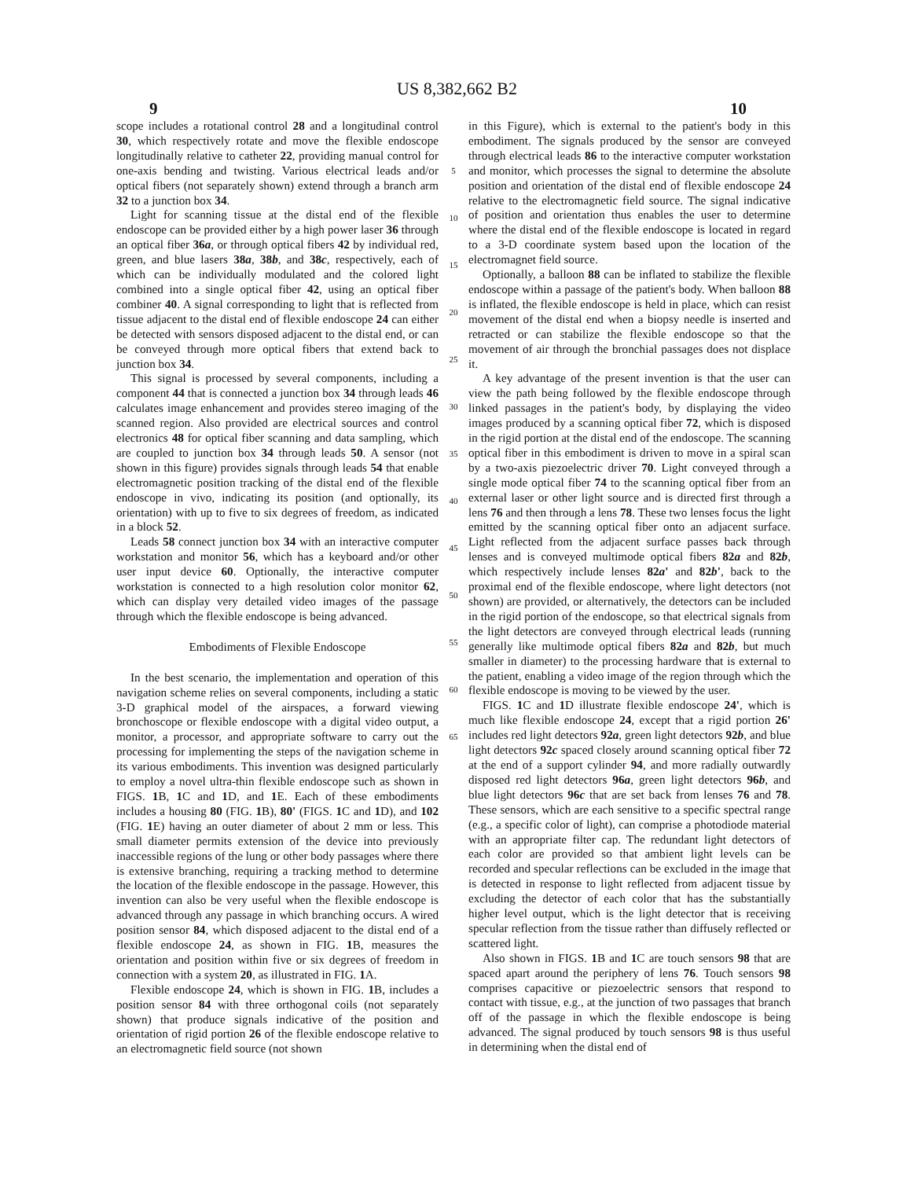US 8,382,662 B2
9 10
scope includes a rotational control 28 and a longitudinal control 30, which respectively rotate and move the flexible endoscope longitudinally relative to catheter 22, providing manual control for one-axis bending and twisting. Various electrical leads and/or optical fibers (not separately shown) extend through a branch arm 32 to a junction box 34.
Light for scanning tissue at the distal end of the flexible endoscope can be provided either by a high power laser 36 through an optical fiber 36a, or through optical fibers 42 by individual red, green, and blue lasers 38a, 38b, and 38c, respectively, each of which can be individually modulated and the colored light combined into a single optical fiber 42, using an optical fiber combiner 40. A signal corresponding to light that is reflected from tissue adjacent to the distal end of flexible endoscope 24 can either be detected with sensors disposed adjacent to the distal end, or can be conveyed through more optical fibers that extend back to junction box 34.
This signal is processed by several components, including a component 44 that is connected a junction box 34 through leads 46 calculates image enhancement and provides stereo imaging of the scanned region. Also provided are electrical sources and control electronics 48 for optical fiber scanning and data sampling, which are coupled to junction box 34 through leads 50. A sensor (not shown in this figure) provides signals through leads 54 that enable electromagnetic position tracking of the distal end of the flexible endoscope in vivo, indicating its position (and optionally, its orientation) with up to five to six degrees of freedom, as indicated in a block 52.
Leads 58 connect junction box 34 with an interactive computer workstation and monitor 56, which has a keyboard and/or other user input device 60. Optionally, the interactive computer workstation is connected to a high resolution color monitor 62, which can display very detailed video images of the passage through which the flexible endoscope is being advanced.
Embodiments of Flexible Endoscope
In the best scenario, the implementation and operation of this navigation scheme relies on several components, including a static 3-D graphical model of the airspaces, a forward viewing bronchoscope or flexible endoscope with a digital video output, a monitor, a processor, and appropriate software to carry out the processing for implementing the steps of the navigation scheme in its various embodiments. This invention was designed particularly to employ a novel ultra-thin flexible endoscope such as shown in FIGS. 1 B, 1 C and 1 D, and 1 E. Each of these embodiments includes a housing 80 (FIG. 1 B), 80' (FIGS. 1 C and 1 D), and 102 (FIG. 1 E) having an outer diameter of about 2 mm or less. This small diameter permits extension of the device into previously inaccessible regions of the lung or other body passages where there is extensive branching, requiring a tracking method to determine the location of the flexible endoscope in the passage. However, this invention can also be very useful when the flexible endoscope is advanced through any passage in which branching occurs. A wired position sensor 84, which disposed adjacent to the distal end of a flexible endoscope 24, as shown in FIG. 1 B, measures the orientation and position within five or six degrees of freedom in connection with a system 20, as illustrated in FIG. 1 A.
Flexible endoscope 24, which is shown in FIG. 1 B, includes a position sensor 84 with three orthogonal coils (not separately shown) that produce signals indicative of the position and orientation of rigid portion 26 of the flexible endoscope relative to an electromagnetic field source (not shown
5
10
15
20
25
30
35
40
45
50
55
60
65
in this Figure), which is external to the patient's body in this embodiment. The signals produced by the sensor are conveyed through electrical leads 86 to the interactive computer workstation and monitor, which processes the signal to determine the absolute position and orientation of the distal end of flexible endoscope 24 relative to the electromagnetic field source. The signal indicative of position and orientation thus enables the user to determine where the distal end of the flexible endoscope is located in regard to a 3-D coordinate system based upon the location of the electromagnet field source.
Optionally, a balloon 88 can be inflated to stabilize the flexible endoscope within a passage of the patient's body. When balloon 88 is inflated, the flexible endoscope is held in place, which can resist movement of the distal end when a biopsy needle is inserted and retracted or can stabilize the flexible endoscope so that the movement of air through the bronchial passages does not displace it.
A key advantage of the present invention is that the user can view the path being followed by the flexible endoscope through linked passages in the patient's body, by displaying the video images produced by a scanning optical fiber 72, which is disposed in the rigid portion at the distal end of the endoscope. The scanning optical fiber in this embodiment is driven to move in a spiral scan by a two-axis piezoelectric driver 70. Light conveyed through a single mode optical fiber 74 to the scanning optical fiber from an external laser or other light source and is directed first through a lens 76 and then through a lens 78. These two lenses focus the light emitted by the scanning optical fiber onto an adjacent surface. Light reflected from the adjacent surface passes back through lenses and is conveyed multimode optical fibers 82a and 82b, which respectively include lenses 82a' and 82b', back to the proximal end of the flexible endoscope, where light detectors (not shown) are provided, or alternatively, the detectors can be included in the rigid portion of the endoscope, so that electrical signals from the light detectors are conveyed through electrical leads (running generally like multimode optical fibers 82a and 82b, but much smaller in diameter) to the processing hardware that is external to the patient, enabling a video image of the region through which the flexible endoscope is moving to be viewed by the user.
FIGS. 1 C and 1 D illustrate flexible endoscope 24', which is much like flexible endoscope 24, except that a rigid portion 26' includes red light detectors 92a, green light detectors 92b, and blue light detectors 92c spaced closely around scanning optical fiber 72 at the end of a support cylinder 94, and more radially outwardly disposed red light detectors 96a, green light detectors 96b, and blue light detectors 96c that are set back from lenses 76 and 78. These sensors, which are each sensitive to a specific spectral range (e.g., a specific color of light), can comprise a photodiode material with an appropriate filter cap. The redundant light detectors of each color are provided so that ambient light levels can be recorded and specular reflections can be excluded in the image that is detected in response to light reflected from adjacent tissue by excluding the detector of each color that has the substantially higher level output, which is the light detector that is receiving specular reflection from the tissue rather than diffusely reflected or scattered light.
Also shown in FIGS. 1 B and 1 C are touch sensors 98 that are spaced apart around the periphery of lens 76. Touch sensors 98 comprises capacitive or piezoelectric sensors that respond to contact with tissue, e.g., at the junction of two passages that branch off of the passage in which the flexible endoscope is being advanced. The signal produced by touch sensors 98 is thus useful in determining when the distal end of